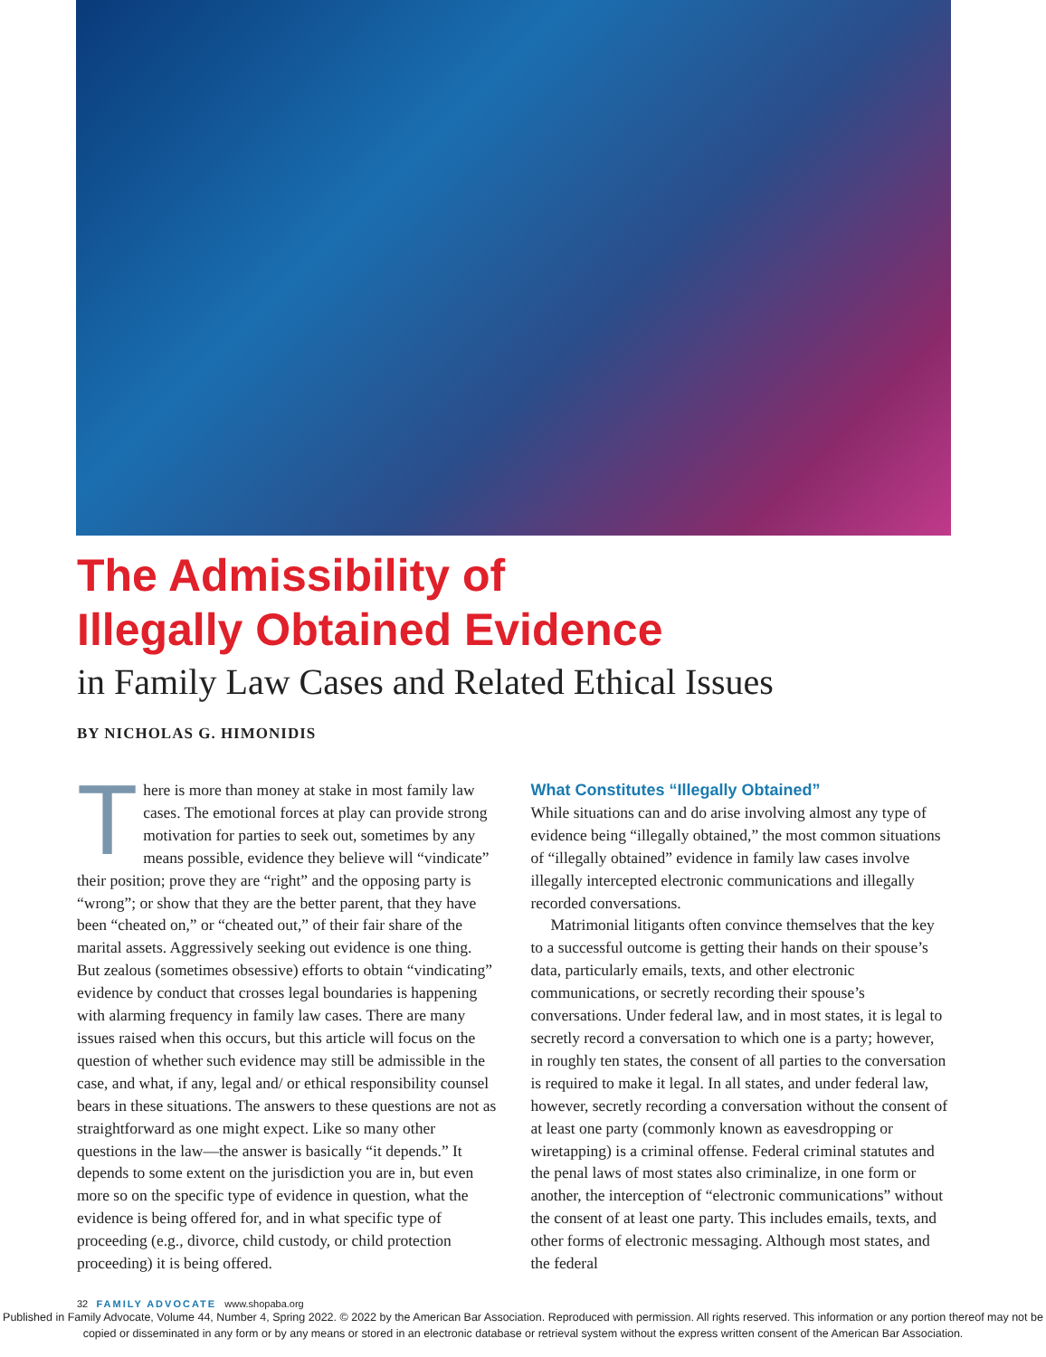The Admissibility of
Illegally Obtained Evidence
in Family Law Cases and Related Ethical Issues
BY NICHOLAS G. HIMONIDIS
There is more than money at stake in most family law cases. The emotional forces at play can provide strong motivation for parties to seek out, sometimes by any means possible, evidence they believe will “vindicate” their position; prove they are “right” and the opposing party is “wrong”; or show that they are the better parent, that they have been “cheated on,” or “cheated out,” of their fair share of the marital assets. Aggressively seeking out evidence is one thing. But zealous (sometimes obsessive) efforts to obtain “vindicating” evidence by conduct that crosses legal boundaries is happening with alarming frequency in family law cases. There are many issues raised when this occurs, but this article will focus on the question of whether such evidence may still be admissible in the case, and what, if any, legal and/ or ethical responsibility counsel bears in these situations. The answers to these questions are not as straightforward as one might expect. Like so many other questions in the law—the answer is basically “it depends.” It depends to some extent on the jurisdiction you are in, but even more so on the specific type of evidence in question, what the evidence is being offered for, and in what specific type of proceeding (e.g., divorce, child custody, or child protection proceeding) it is being offered.
What Constitutes “Illegally Obtained”
While situations can and do arise involving almost any type of evidence being “illegally obtained,” the most common situations of “illegally obtained” evidence in family law cases involve illegally intercepted electronic communications and illegally recorded conversations.
Matrimonial litigants often convince themselves that the key to a successful outcome is getting their hands on their spouse’s data, particularly emails, texts, and other electronic communications, or secretly recording their spouse’s conversations. Under federal law, and in most states, it is legal to secretly record a conversation to which one is a party; however, in roughly ten states, the consent of all parties to the conversation is required to make it legal. In all states, and under federal law, however, secretly recording a conversation without the consent of at least one party (commonly known as eavesdropping or wiretapping) is a criminal offense. Federal criminal statutes and the penal laws of most states also criminalize, in one form or another, the interception of “electronic communications” without the consent of at least one party. This includes emails, texts, and other forms of electronic messaging. Although most states, and the federal
32 FAMILY ADVOCATE www.shopaba.org
Published in Family Advocate, Volume 44, Number 4, Spring 2022. © 2022 by the American Bar Association. Reproduced with permission. All rights reserved. This information or any portion thereof may not be copied or disseminated in any form or by any means or stored in an electronic database or retrieval system without the express written consent of the American Bar Association.